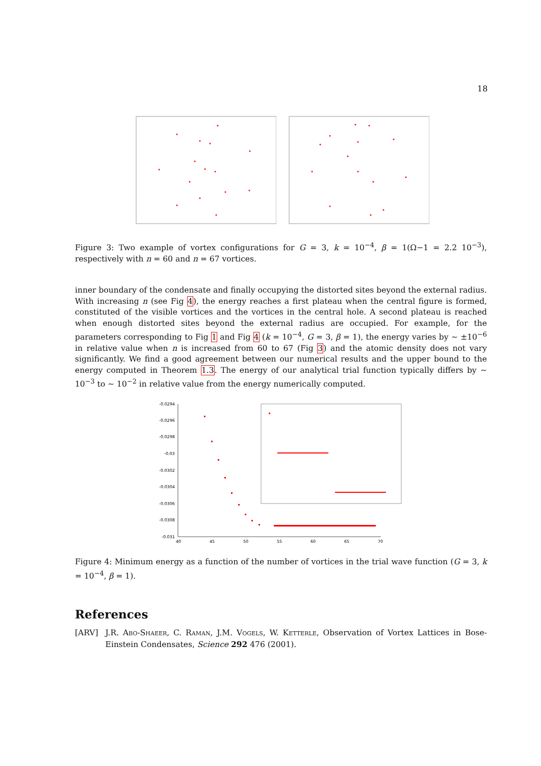18
Figure 3: Two example of vortex configurations for G = 3, k = 10<sup>−4</sup>, β = 1(Ω−1 = 2.2 10<sup>−3</sup>), respectively with n = 60 and n = 67 vortices.
inner boundary of the condensate and finally occupying the distorted sites beyond the external radius. With increasing n (see Fig 4), the energy reaches a first plateau when the central figure is formed, constituted of the visible vortices and the vortices in the central hole. A second plateau is reached when enough distorted sites beyond the external radius are occupied. For example, for the parameters corresponding to Fig 1 and Fig 4 (k = 10<sup>−4</sup>, G = 3, β = 1), the energy varies by ∼ ±10<sup>−6</sup> in relative value when n is increased from 60 to 67 (Fig 3) and the atomic density does not vary significantly. We find a good agreement between our numerical results and the upper bound to the energy computed in Theorem 1.3. The energy of our analytical trial function typically differs by ∼ 10<sup>−3</sup> to ∼ 10<sup>−2</sup> in relative value from the energy numerically computed.
-0.0294
-0.0296
-0.0298
-0.03
-0.0302
-0.0304
-0.0306
-0.0308
-0.031
40
45
50
55
60
65
70
Figure 4: Minimum energy as a function of the number of vortices in the trial wave function (G = 3, k = 10<sup>−4</sup>, β = 1).
References
[ARV] J.R. Abo-Shaeer, C. Raman, J.M. Vogels, W. Ketterle, Observation of Vortex Lattices in Bose-Einstein Condensates, Science 292 476 (2001).